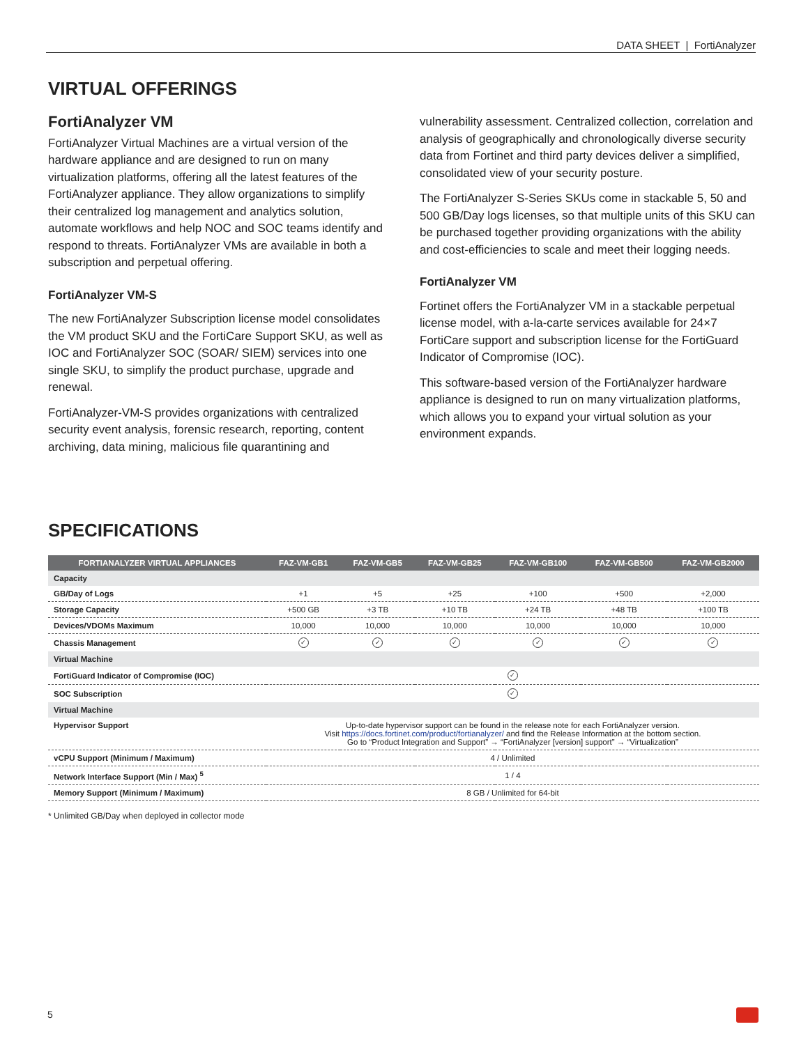DATA SHEET | FortiAnalyzer
VIRTUAL OFFERINGS
FortiAnalyzer VM
FortiAnalyzer Virtual Machines are a virtual version of the hardware appliance and are designed to run on many virtualization platforms, offering all the latest features of the FortiAnalyzer appliance. They allow organizations to simplify their centralized log management and analytics solution, automate workflows and help NOC and SOC teams identify and respond to threats. FortiAnalyzer VMs are available in both a subscription and perpetual offering.
FortiAnalyzer VM-S
The new FortiAnalyzer Subscription license model consolidates the VM product SKU and the FortiCare Support SKU, as well as IOC and FortiAnalyzer SOC (SOAR/ SIEM) services into one single SKU, to simplify the product purchase, upgrade and renewal.
FortiAnalyzer-VM-S provides organizations with centralized security event analysis, forensic research, reporting, content archiving, data mining, malicious file quarantining and
vulnerability assessment. Centralized collection, correlation and analysis of geographically and chronologically diverse security data from Fortinet and third party devices deliver a simplified, consolidated view of your security posture.
The FortiAnalyzer S-Series SKUs come in stackable 5, 50 and 500 GB/Day logs licenses, so that multiple units of this SKU can be purchased together providing organizations with the ability and cost-efficiencies to scale and meet their logging needs.
FortiAnalyzer VM
Fortinet offers the FortiAnalyzer VM in a stackable perpetual license model, with a-la-carte services available for 24×7 FortiCare support and subscription license for the FortiGuard Indicator of Compromise (IOC).
This software-based version of the FortiAnalyzer hardware appliance is designed to run on many virtualization platforms, which allows you to expand your virtual solution as your environment expands.
SPECIFICATIONS
| FORTIANALYZER VIRTUAL APPLIANCES | FAZ-VM-GB1 | FAZ-VM-GB5 | FAZ-VM-GB25 | FAZ-VM-GB100 | FAZ-VM-GB500 | FAZ-VM-GB2000 |
| --- | --- | --- | --- | --- | --- | --- |
| Capacity | | | | | | |
| GB/Day of Logs | +1 | +5 | +25 | +100 | +500 | +2,000 |
| Storage Capacity | +500 GB | +3 TB | +10 TB | +24 TB | +48 TB | +100 TB |
| Devices/VDOMs Maximum | 10,000 | 10,000 | 10,000 | 10,000 | 10,000 | 10,000 |
| Chassis Management | ✓ | ✓ | ✓ | ✓ | ✓ | ✓ |
| Virtual Machine | | | | | | |
| FortiGuard Indicator of Compromise (IOC) | ✓ | | | | | |
| SOC Subscription | ✓ | | | | | |
| Virtual Machine | | | | | | |
| Hypervisor Support | Up-to-date hypervisor support can be found in the release note for each FortiAnalyzer version. Visit https://docs.fortinet.com/product/fortianalyzer/ and find the Release Information at the bottom section. Go to “Product Integration and Support” → “FortiAnalyzer [version] support” → “Virtualization” | | | | | |
| vCPU Support (Minimum / Maximum) | 4 / Unlimited | | | | | |
| Network Interface Support (Min / Max) <sup>5</sup> | 1 / 4 | | | | | |
| Memory Support (Minimum / Maximum) | 8 GB / Unlimited for 64-bit | | | | | |
* Unlimited GB/Day when deployed in collector mode
5